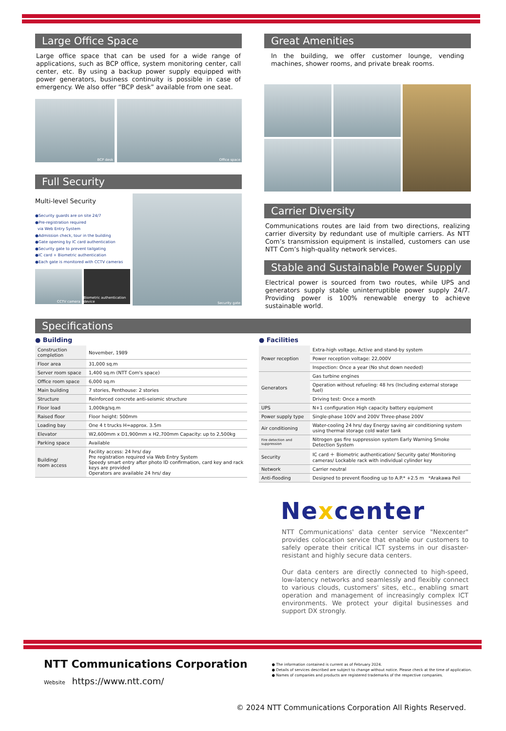Large Office Space
Large office space that can be used for a wide range of applications, such as BCP office, system monitoring center, call center, etc. By using a backup power supply equipped with power generators, business continuity is possible in case of emergency. We also offer “BCP desk” available from one seat.
BCP desk
Office space
Full Security
Multi-level Security
●Security guards are on site 24/7
●Pre-registration required
via Web Entry System
●Admission check, tour in the building
●Gate opening by IC card authentication
●Security gate to prevent tailgating
●IC card + Biometric authentication
●Each gate is monitored with CCTV cameras
CCTV camera
Biometric authentication device
Security gate
Great Amenities
In the building, we offer customer lounge, vending machines, shower rooms, and private break rooms.
Carrier Diversity
Communications routes are laid from two directions, realizing carrier diversity by redundant use of multiple carriers. As NTT Com’s transmission equipment is installed, customers can use NTT Com’s high-quality network services.
Stable and Sustainable Power Supply
Electrical power is sourced from two routes, while UPS and generators supply stable uninterruptible power supply 24/7. Providing power is 100% renewable energy to achieve sustainable world.
Specifications
● Building
| Construction completion | November, 1989 |
| Floor area | 31,000 sq.m |
| Server room space | 1,400 sq.m (NTT Com's space) |
| Office room space | 6,000 sq.m |
| Main building | 7 stories, Penthouse: 2 stories |
| Structure | Reinforced concrete anti-seismic structure |
| Floor load | 1,000kg/sq.m |
| Raised floor | Floor height: 500mm |
| Loading bay | One 4 t trucks H=approx. 3.5m |
| Elevator | W2,600mm x D1,900mm x H2,700mm Capacity: up to 2,500kg |
| Parking space | Available |
| Building/ room access | Facility access: 24 hrs/ day Pre registration required via Web Entry System Speedy smart entry after photo ID confirmation, card key and rack keys are provided Operators are available 24 hrs/ day |
● Facilities
| Power reception | Extra-high voltage, Active and stand-by system |
| | Power reception voltage: 22,000V |
| | Inspection: Once a year (No shut down needed) |
| Generators | Gas turbine engines |
| | Operation without refueling: 48 hrs (Including external storage fuel) |
| | Driving test: Once a month |
| UPS | N+1 configuration High capacity battery equipment |
| Power supply type | Single-phase 100V and 200V Three-phase 200V |
| Air conditioning | Water-cooling 24 hrs/ day Energy saving air conditioning system using thermal storage cold water tank |
| Fire detection and suppression | Nitrogen gas fire suppression system Early Warning Smoke Detection System |
| Security | IC card ＋ Biometric authentication/ Security gate/ Monitoring cameras/ Lockable rack with individual cylinder key |
| Network | Carrier neutral |
| Anti-flooding | Designed to prevent flooding up to A.P.* +2.5 m *Arakawa Peil |
Nexcenter
NTT Communications' data center service "Nexcenter" provides colocation service that enable our customers to safely operate their critical ICT systems in our disaster-resistant and highly secure data centers.
Our data centers are directly connected to high-speed, low-latency networks and seamlessly and flexibly connect to various clouds, customers' sites, etc., enabling smart operation and management of increasingly complex ICT environments. We protect your digital businesses and support DX strongly.
NTT Communications Corporation
Website https://www.ntt.com/
● The information contained is current as of February 2024.
● Details of services described are subject to change without notice. Please check at the time of application.
● Names of companies and products are registered trademarks of the respective companies.
© 2024 NTT Communications Corporation All Rights Reserved.